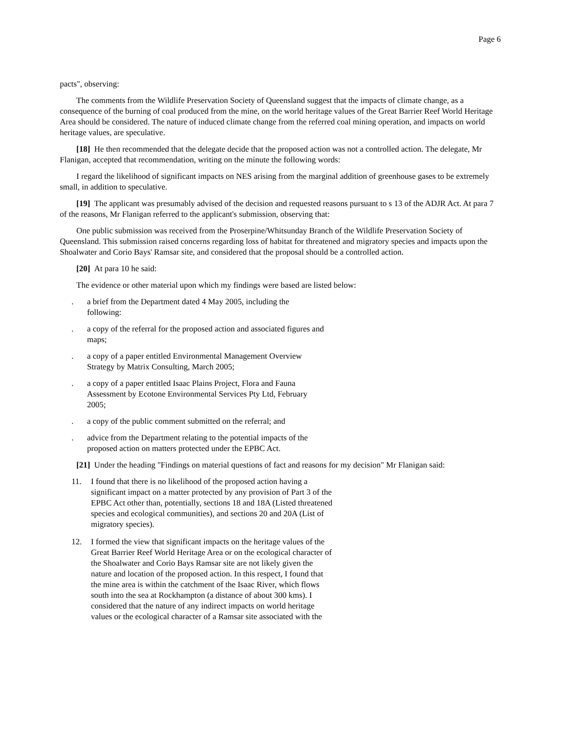Page 6
pacts", observing:
The comments from the Wildlife Preservation Society of Queensland suggest that the impacts of climate change, as a consequence of the burning of coal produced from the mine, on the world heritage values of the Great Barrier Reef World Heritage Area should be considered. The nature of induced climate change from the referred coal mining operation, and impacts on world heritage values, are speculative.
[18] He then recommended that the delegate decide that the proposed action was not a controlled action. The delegate, Mr Flanigan, accepted that recommendation, writing on the minute the following words:
I regard the likelihood of significant impacts on NES arising from the marginal addition of greenhouse gases to be extremely small, in addition to speculative.
[19] The applicant was presumably advised of the decision and requested reasons pursuant to s 13 of the ADJR Act. At para 7 of the reasons, Mr Flanigan referred to the applicant's submission, observing that:
One public submission was received from the Proserpine/Whitsunday Branch of the Wildlife Preservation Society of Queensland. This submission raised concerns regarding loss of habitat for threatened and migratory species and impacts upon the Shoalwater and Corio Bays' Ramsar site, and considered that the proposal should be a controlled action.
[20] At para 10 he said:
The evidence or other material upon which my findings were based are listed below:
. a brief from the Department dated 4 May 2005, including the following:
. a copy of the referral for the proposed action and associated figures and maps;
. a copy of a paper entitled Environmental Management Overview Strategy by Matrix Consulting, March 2005;
. a copy of a paper entitled Isaac Plains Project, Flora and Fauna Assessment by Ecotone Environmental Services Pty Ltd, February 2005;
. a copy of the public comment submitted on the referral; and
. advice from the Department relating to the potential impacts of the proposed action on matters protected under the EPBC Act.
[21] Under the heading "Findings on material questions of fact and reasons for my decision" Mr Flanigan said:
11. I found that there is no likelihood of the proposed action having a significant impact on a matter protected by any provision of Part 3 of the EPBC Act other than, potentially, sections 18 and 18A (Listed threatened species and ecological communities), and sections 20 and 20A (List of migratory species).
12. I formed the view that significant impacts on the heritage values of the Great Barrier Reef World Heritage Area or on the ecological character of the Shoalwater and Corio Bays Ramsar site are not likely given the nature and location of the proposed action. In this respect, I found that the mine area is within the catchment of the Isaac River, which flows south into the sea at Rockhampton (a distance of about 300 kms). I considered that the nature of any indirect impacts on world heritage values or the ecological character of a Ramsar site associated with the